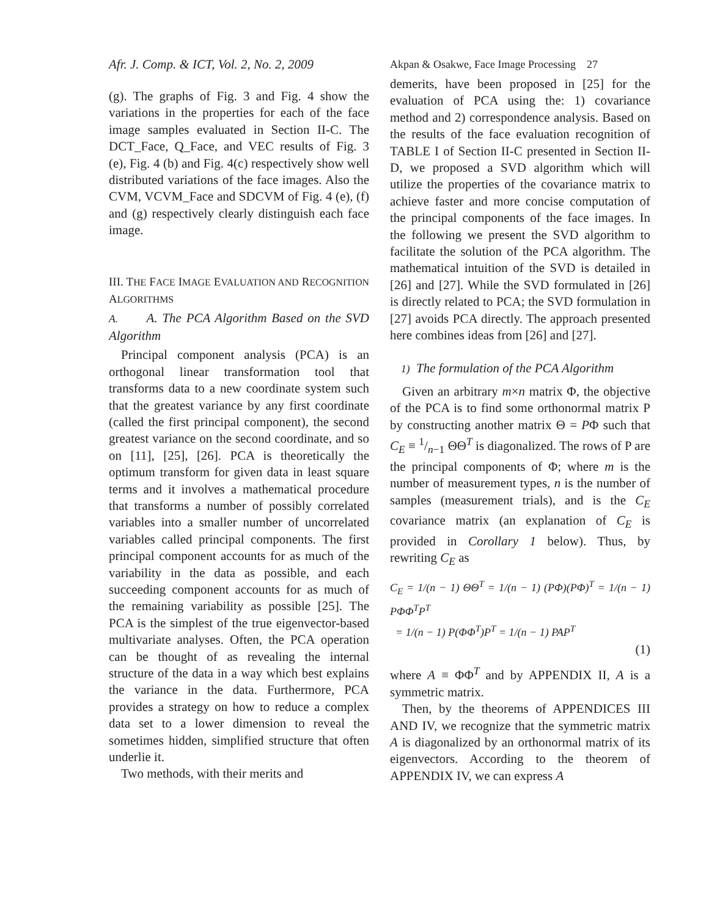Afr. J. Comp. & ICT, Vol. 2, No. 2, 2009
Akpan & Osakwe, Face Image Processing 27
(g). The graphs of Fig. 3 and Fig. 4 show the variations in the properties for each of the face image samples evaluated in Section II-C. The DCT_Face, Q_Face, and VEC results of Fig. 3 (e), Fig. 4 (b) and Fig. 4(c) respectively show well distributed variations of the face images. Also the CVM, VCVM_Face and SDCVM of Fig. 4 (e), (f) and (g) respectively clearly distinguish each face image.
III. THE FACE IMAGE EVALUATION AND RECOGNITION ALGORITHMS
A. A. The PCA Algorithm Based on the SVD Algorithm
Principal component analysis (PCA) is an orthogonal linear transformation tool that transforms data to a new coordinate system such that the greatest variance by any first coordinate (called the first principal component), the second greatest variance on the second coordinate, and so on [11], [25], [26]. PCA is theoretically the optimum transform for given data in least square terms and it involves a mathematical procedure that transforms a number of possibly correlated variables into a smaller number of uncorrelated variables called principal components. The first principal component accounts for as much of the variability in the data as possible, and each succeeding component accounts for as much of the remaining variability as possible [25]. The PCA is the simplest of the true eigenvector-based multivariate analyses. Often, the PCA operation can be thought of as revealing the internal structure of the data in a way which best explains the variance in the data. Furthermore, PCA provides a strategy on how to reduce a complex data set to a lower dimension to reveal the sometimes hidden, simplified structure that often underlie it.
Two methods, with their merits and
demerits, have been proposed in [25] for the evaluation of PCA using the: 1) covariance method and 2) correspondence analysis. Based on the results of the face evaluation recognition of TABLE I of Section II-C presented in Section II-D, we proposed a SVD algorithm which will utilize the properties of the covariance matrix to achieve faster and more concise computation of the principal components of the face images. In the following we present the SVD algorithm to facilitate the solution of the PCA algorithm. The mathematical intuition of the SVD is detailed in [26] and [27]. While the SVD formulated in [26] is directly related to PCA; the SVD formulation in [27] avoids PCA directly. The approach presented here combines ideas from [26] and [27].
1) The formulation of the PCA Algorithm
Given an arbitrary m×n matrix Φ, the objective of the PCA is to find some orthonormal matrix P by constructing another matrix Θ = PΦ such that C<sub>E</sub> ≡ 1/n−1 ΘΘ<sup>T</sup> is diagonalized. The rows of P are the principal components of Φ; where m is the number of measurement types, n is the number of samples (measurement trials), and is the C<sub>E</sub> covariance matrix (an explanation of C<sub>E</sub> is provided in Corollary 1 below). Thus, by rewriting C<sub>E</sub> as
C<sub>E</sub> = 1/(n − 1) ΘΘ<sup>T</sup> = 1/(n − 1) (PΦ)(PΦ)<sup>T</sup> = 1/(n − 1) PΦΦ<sup>T</sup>P<sup>T</sup>
= 1/(n − 1) P(ΦΦ<sup>T</sup>)P<sup>T</sup> = 1/(n − 1) PAP<sup>T</sup>
(1)
where A ≡ ΦΦ<sup>T</sup> and by APPENDIX II, A is a symmetric matrix.
Then, by the theorems of APPENDICES III AND IV, we recognize that the symmetric matrix A is diagonalized by an orthonormal matrix of its eigenvectors. According to the theorem of APPENDIX IV, we can express A